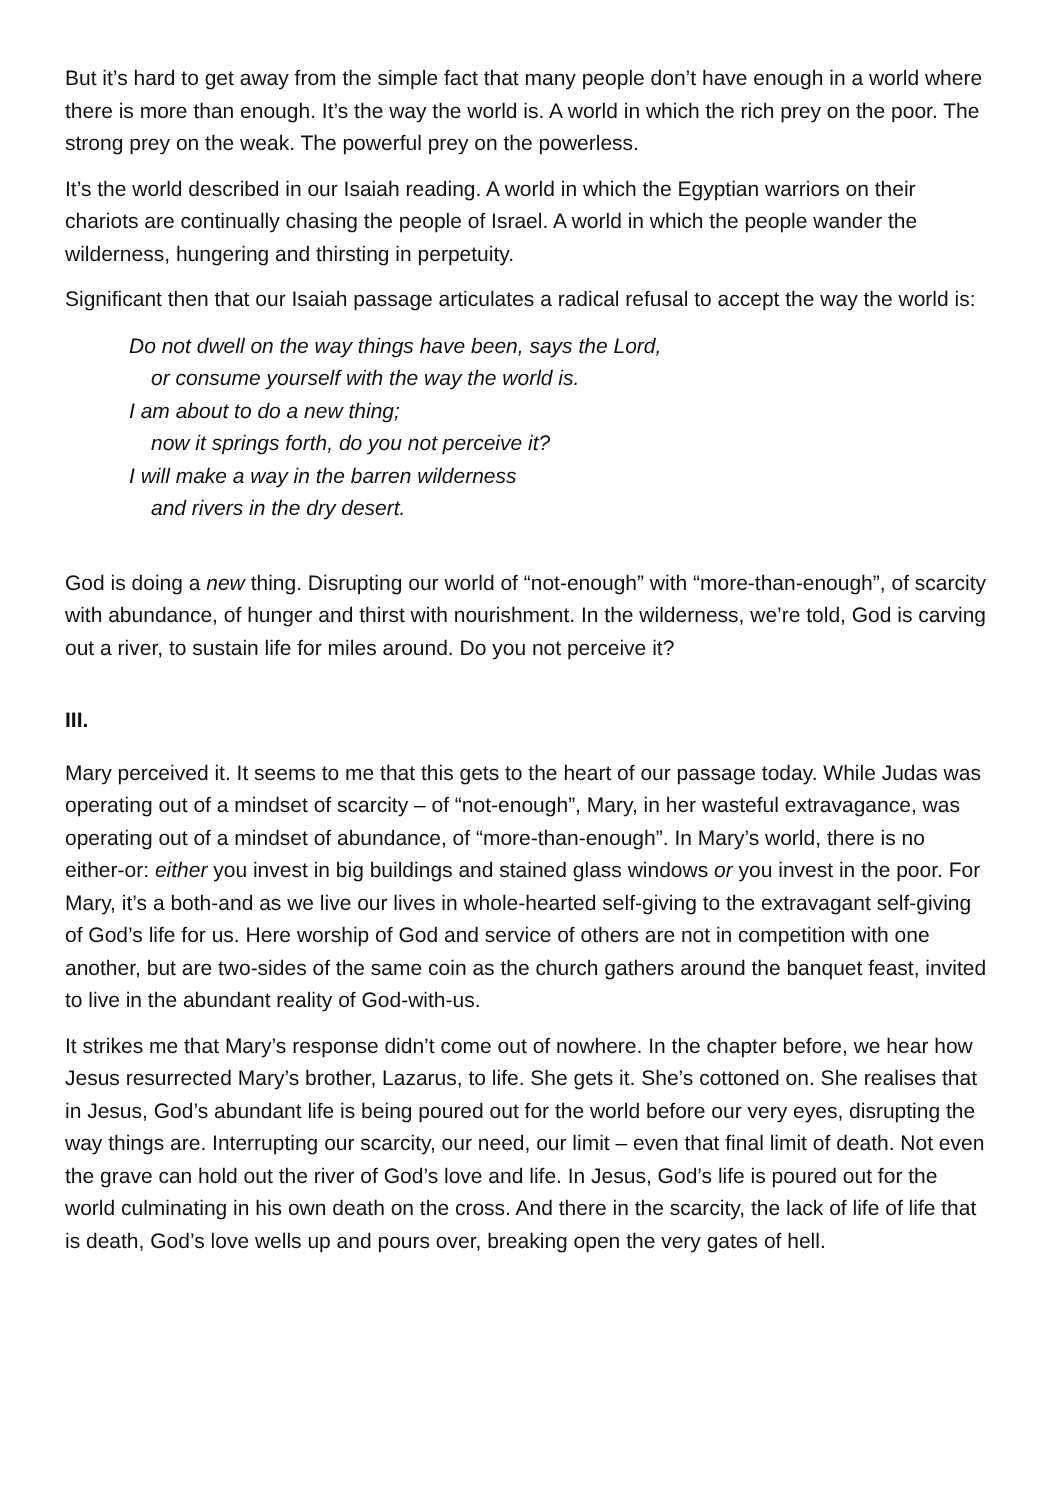But it’s hard to get away from the simple fact that many people don’t have enough in a world where there is more than enough. It’s the way the world is. A world in which the rich prey on the poor. The strong prey on the weak. The powerful prey on the powerless.
It’s the world described in our Isaiah reading. A world in which the Egyptian warriors on their chariots are continually chasing the people of Israel. A world in which the people wander the wilderness, hungering and thirsting in perpetuity.
Significant then that our Isaiah passage articulates a radical refusal to accept the way the world is:
Do not dwell on the way things have been, says the Lord,
or consume yourself with the way the world is.
I am about to do a new thing;
now it springs forth, do you not perceive it?
I will make a way in the barren wilderness
and rivers in the dry desert.
God is doing a new thing. Disrupting our world of “not-enough” with “more-than-enough”, of scarcity with abundance, of hunger and thirst with nourishment. In the wilderness, we’re told, God is carving out a river, to sustain life for miles around. Do you not perceive it?
III.
Mary perceived it. It seems to me that this gets to the heart of our passage today. While Judas was operating out of a mindset of scarcity – of “not-enough”, Mary, in her wasteful extravagance, was operating out of a mindset of abundance, of “more-than-enough”. In Mary’s world, there is no either-or: either you invest in big buildings and stained glass windows or you invest in the poor. For Mary, it’s a both-and as we live our lives in whole-hearted self-giving to the extravagant self-giving of God’s life for us. Here worship of God and service of others are not in competition with one another, but are two-sides of the same coin as the church gathers around the banquet feast, invited to live in the abundant reality of God-with-us.
It strikes me that Mary’s response didn’t come out of nowhere. In the chapter before, we hear how Jesus resurrected Mary’s brother, Lazarus, to life. She gets it. She’s cottoned on. She realises that in Jesus, God’s abundant life is being poured out for the world before our very eyes, disrupting the way things are. Interrupting our scarcity, our need, our limit – even that final limit of death. Not even the grave can hold out the river of God’s love and life. In Jesus, God’s life is poured out for the world culminating in his own death on the cross. And there in the scarcity, the lack of life of life that is death, God’s love wells up and pours over, breaking open the very gates of hell.